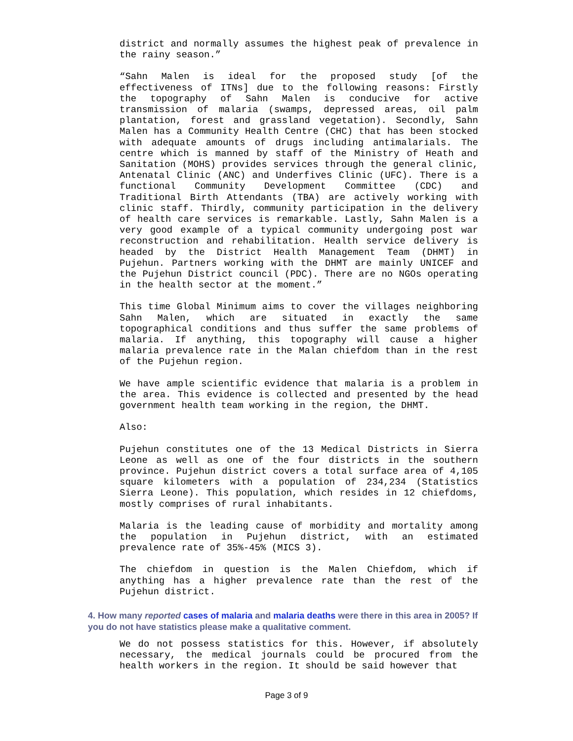district and normally assumes the highest peak of prevalence in the rainy season.”
“Sahn Malen is ideal for the proposed study [of the effectiveness of ITNs] due to the following reasons: Firstly the topography of Sahn Malen is conducive for active transmission of malaria (swamps, depressed areas, oil palm plantation, forest and grassland vegetation). Secondly, Sahn Malen has a Community Health Centre (CHC) that has been stocked with adequate amounts of drugs including antimalarials. The centre which is manned by staff of the Ministry of Heath and Sanitation (MOHS) provides services through the general clinic, Antenatal Clinic (ANC) and Underfives Clinic (UFC). There is a functional Community Development Committee (CDC) and Traditional Birth Attendants (TBA) are actively working with clinic staff. Thirdly, community participation in the delivery of health care services is remarkable. Lastly, Sahn Malen is a very good example of a typical community undergoing post war reconstruction and rehabilitation. Health service delivery is headed by the District Health Management Team (DHMT) in Pujehun. Partners working with the DHMT are mainly UNICEF and the Pujehun District council (PDC). There are no NGOs operating in the health sector at the moment.”
This time Global Minimum aims to cover the villages neighboring Sahn Malen, which are situated in exactly the same topographical conditions and thus suffer the same problems of malaria. If anything, this topography will cause a higher malaria prevalence rate in the Malan chiefdom than in the rest of the Pujehun region.
We have ample scientific evidence that malaria is a problem in the area. This evidence is collected and presented by the head government health team working in the region, the DHMT.
Also:
Pujehun constitutes one of the 13 Medical Districts in Sierra Leone as well as one of the four districts in the southern province. Pujehun district covers a total surface area of 4,105 square kilometers with a population of 234,234 (Statistics Sierra Leone). This population, which resides in 12 chiefdoms, mostly comprises of rural inhabitants.
Malaria is the leading cause of morbidity and mortality among the population in Pujehun district, with an estimated prevalence rate of 35%-45% (MICS 3).
The chiefdom in question is the Malen Chiefdom, which if anything has a higher prevalence rate than the rest of the Pujehun district.
4. How many reported cases of malaria and malaria deaths were there in this area in 2005? If you do not have statistics please make a qualitative comment.
We do not possess statistics for this. However, if absolutely necessary, the medical journals could be procured from the health workers in the region. It should be said however that
Page 3 of 9